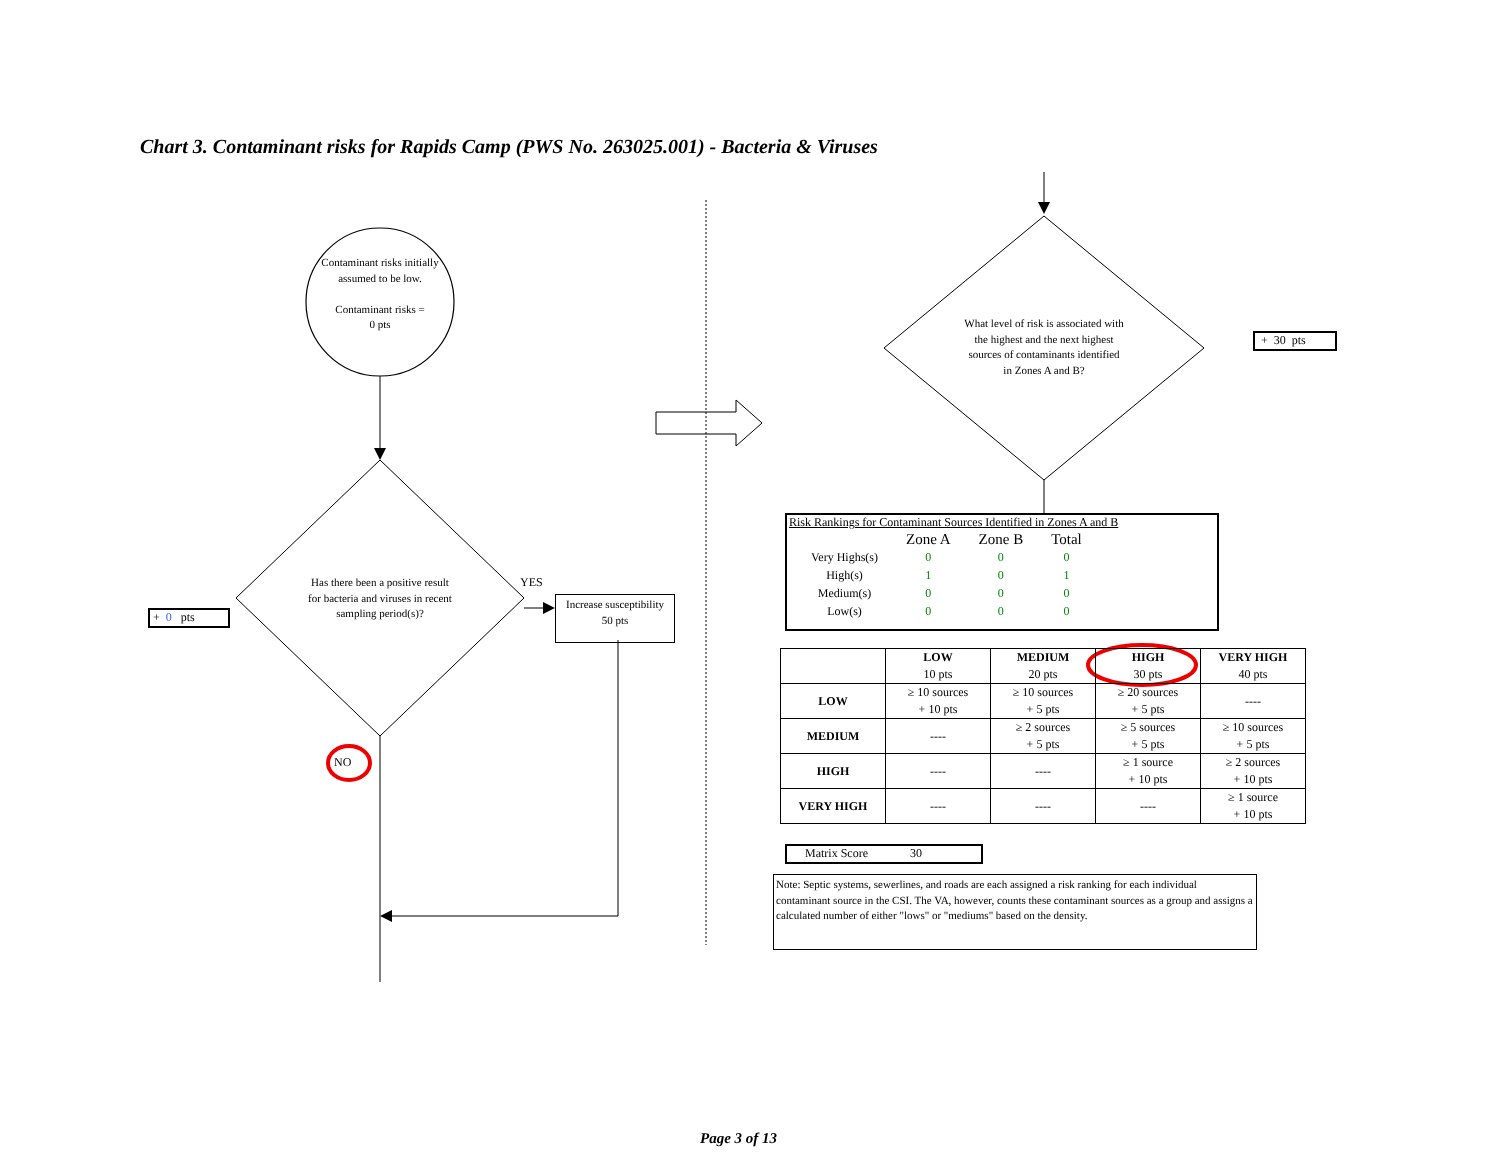Chart 3. Contaminant risks for Rapids Camp (PWS No. 263025.001) - Bacteria & Viruses
Contaminant risks initially assumed to be low.
Contaminant risks =
0 pts
Has there been a positive result for bacteria and viruses in recent sampling period(s)?
YES
NO
+ 0 pts
Increase susceptibility
50 pts
What level of risk is associated with the highest and the next highest sources of contaminants identified in Zones A and B?
+ 30 pts
Risk Rankings for Contaminant Sources Identified in Zones A and B
| | Zone A | Zone B | Total |
| Very Highs(s) | 0 | 0 | 0 |
| High(s) | 1 | 0 | 1 |
| Medium(s) | 0 | 0 | 0 |
| Low(s) | 0 | 0 | 0 |
| | LOW 10 pts | MEDIUM 20 pts | HIGH 30 pts | VERY HIGH 40 pts |
| --- | --- | --- | --- | --- |
| LOW | ≥ 10 sources + 10 pts | ≥ 10 sources + 5 pts | ≥ 20 sources + 5 pts | ---- |
| MEDIUM | ---- | ≥ 2 sources + 5 pts | ≥ 5 sources + 5 pts | ≥ 10 sources + 5 pts |
| HIGH | ---- | ---- | ≥ 1 source + 10 pts | ≥ 2 sources + 10 pts |
| VERY HIGH | ---- | ---- | ---- | ≥ 1 source + 10 pts |
Matrix Score 30
Note: Septic systems, sewerlines, and roads are each assigned a risk ranking for each individual contaminant source in the CSI. The VA, however, counts these contaminant sources as a group and assigns a calculated number of either "lows" or "mediums" based on the density.
Page 3 of 13